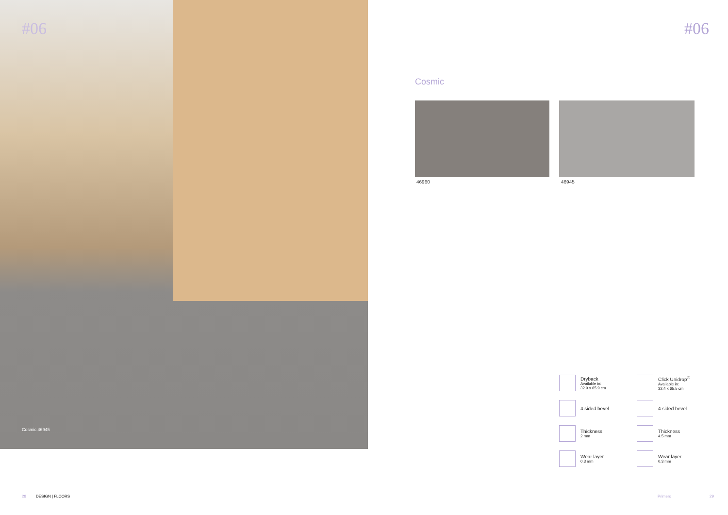#06
Cosmic 46945
#06
Cosmic
46960 46945
Dryback
Available in:
32.9 x 65.9 cm
Click Unidrop<sup>®</sup>
Available in:
32.4 x 65.5 cm
4 sided bevel
4 sided bevel
Thickness
2 mm
Thickness
4.5 mm
Wear layer
0.3 mm
Wear layer
0.3 mm
28 DESIGN | FLOORS Primero 29